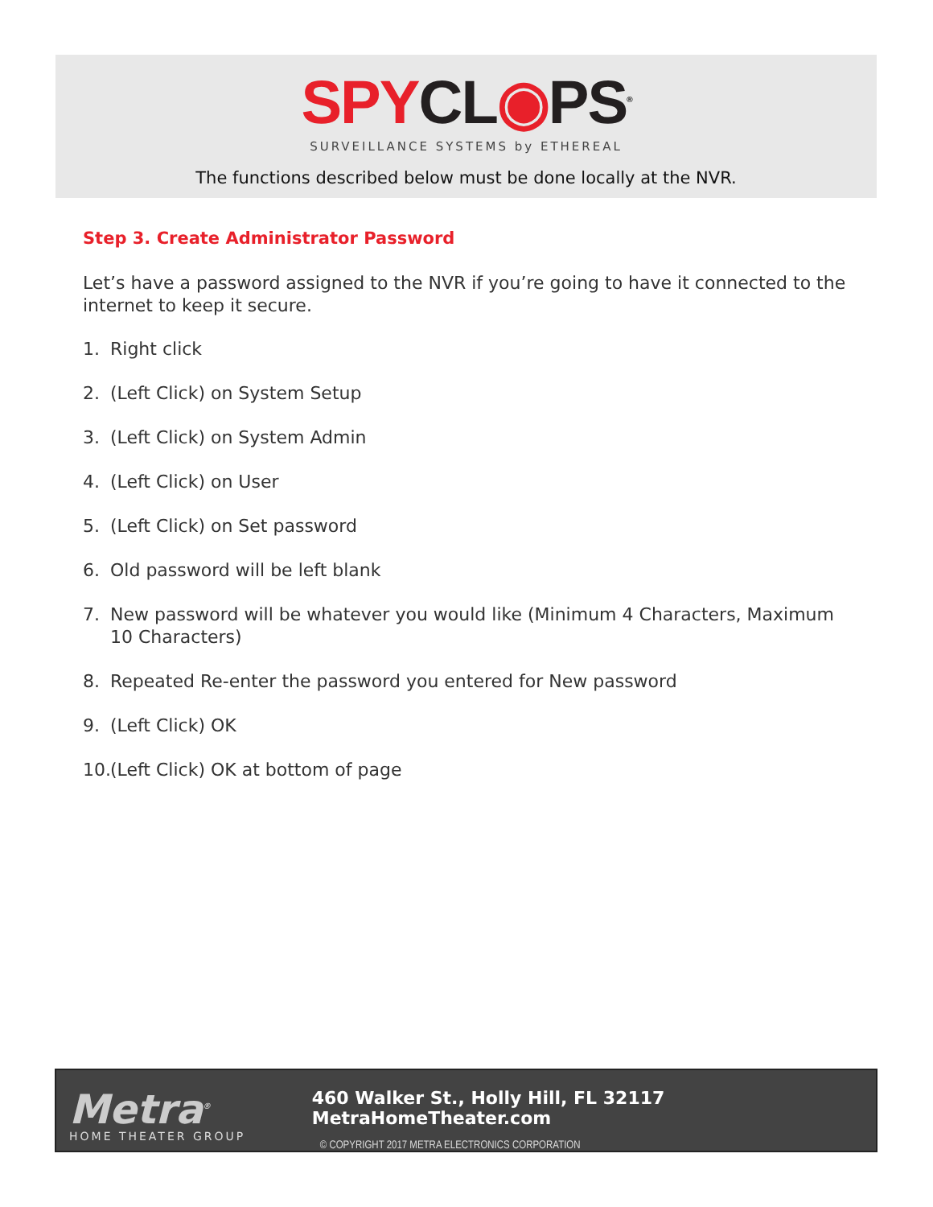SPY CL◉PS<sup>®</sup>
SURVEILLANCE SYSTEMS by ETHEREAL
The functions described below must be done locally at the NVR.
Step 3. Create Administrator Password
Let’s have a password assigned to the NVR if you’re going to have it connected to the internet to keep it secure.
1. Right click
2. (Left Click) on System Setup
3. (Left Click) on System Admin
4. (Left Click) on User
5. (Left Click) on Set password
6. Old password will be left blank
7. New password will be whatever you would like (Minimum 4 Characters, Maximum 10 Characters)
8. Repeated Re-enter the password you entered for New password
9. (Left Click) OK
10. (Left Click) OK at bottom of page
Metra<sup>®</sup>
HOME THEATER GROUP
460 Walker St., Holly Hill, FL 32117 MetraHomeTheater.com
© COPYRIGHT 2017 METRA ELECTRONICS CORPORATION